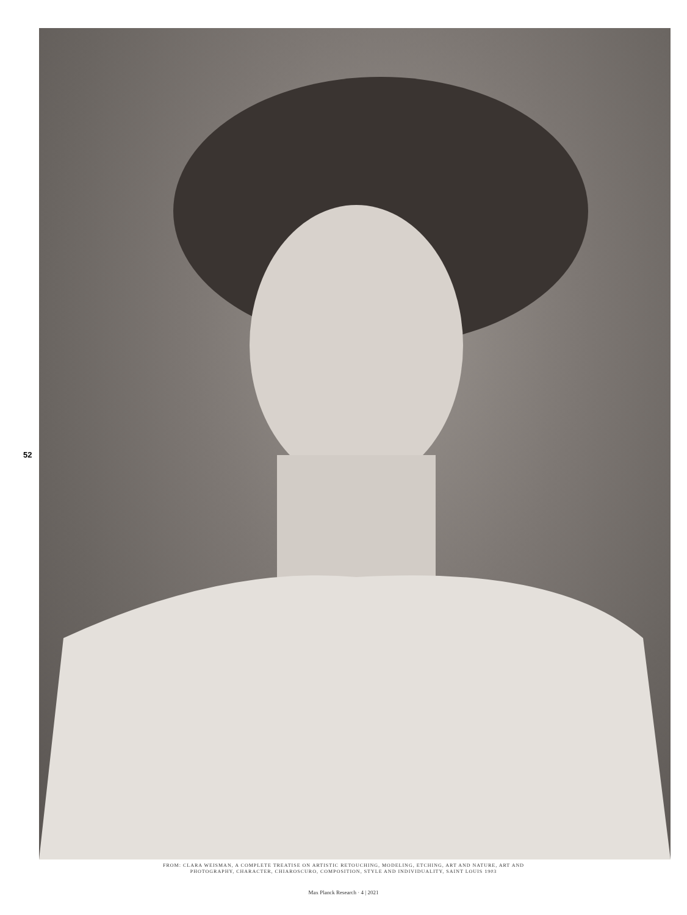52
FROM: CLARA WEISMAN, A COMPLETE TREATISE ON ARTISTIC RETOUCHING, MODELING, ETCHING, ART AND NATURE, ART AND
PHOTOGRAPHY, CHARACTER, CHIAROSCURO, COMPOSITION, STYLE AND INDIVIDUALITY, SAINT LOUIS 1903
Max Planck Research · 4 | 2021